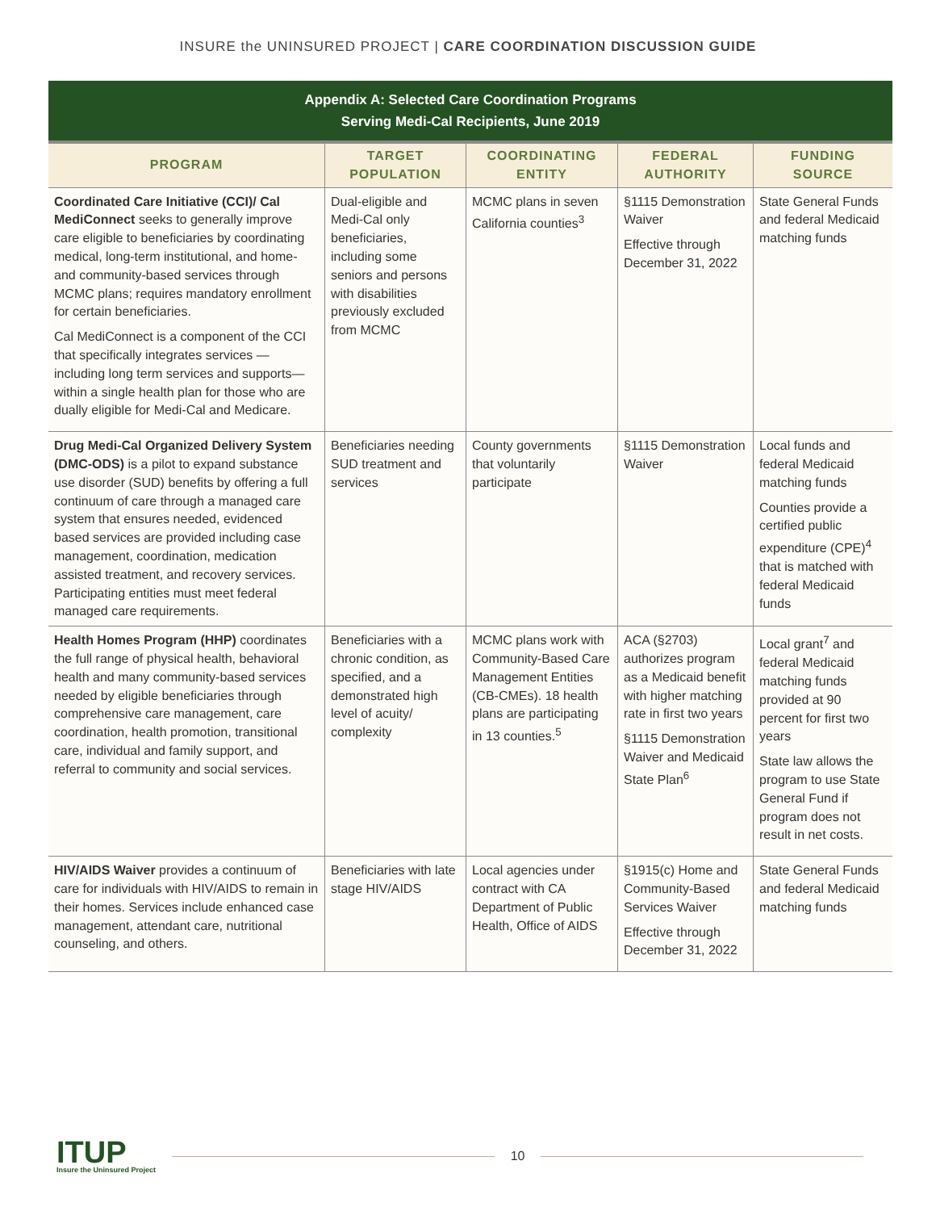INSURE the UNINSURED PROJECT | CARE COORDINATION DISCUSSION GUIDE
| Appendix A: Selected Care Coordination Programs Serving Medi-Cal Recipients, June 2019 | | | | |
| PROGRAM | TARGET POPULATION | COORDINATING ENTITY | FEDERAL AUTHORITY | FUNDING SOURCE |
| Coordinated Care Initiative (CCI)/ Cal MediConnect seeks to generally improve care eligible to beneficiaries by coordinating medical, long-term institutional, and home-and community-based services through MCMC plans; requires mandatory enrollment for certain beneficiaries. Cal MediConnect is a component of the CCI that specifically integrates services —including long term services and supports—within a single health plan for those who are dually eligible for Medi-Cal and Medicare. | Dual-eligible and Medi-Cal only beneficiaries, including some seniors and persons with disabilities previously excluded from MCMC | MCMC plans in seven California counties<sup>3</sup> | §1115 Demonstration Waiver Effective through December 31, 2022 | State General Funds and federal Medicaid matching funds |
| Drug Medi-Cal Organized Delivery System (DMC-ODS) is a pilot to expand substance use disorder (SUD) benefits by offering a full continuum of care through a managed care system that ensures needed, evidenced based services are provided including case management, coordination, medication assisted treatment, and recovery services. Participating entities must meet federal managed care requirements. | Beneficiaries needing SUD treatment and services | County governments that voluntarily participate | §1115 Demonstration Waiver | Local funds and federal Medicaid matching funds Counties provide a certified public expenditure (CPE)<sup>4</sup> that is matched with federal Medicaid funds |
| Health Homes Program (HHP) coordinates the full range of physical health, behavioral health and many community-based services needed by eligible beneficiaries through comprehensive care management, care coordination, health promotion, transitional care, individual and family support, and referral to community and social services. | Beneficiaries with a chronic condition, as specified, and a demonstrated high level of acuity/ complexity | MCMC plans work with Community-Based Care Management Entities (CB-CMEs). 18 health plans are participating in 13 counties.<sup>5</sup> | ACA (§2703) authorizes program as a Medicaid benefit with higher matching rate in first two years §1115 Demonstration Waiver and Medicaid State Plan<sup>6</sup> | Local grant<sup>7</sup> and federal Medicaid matching funds provided at 90 percent for first two years State law allows the program to use State General Fund if program does not result in net costs. |
| HIV/AIDS Waiver provides a continuum of care for individuals with HIV/AIDS to remain in their homes. Services include enhanced case management, attendant care, nutritional counseling, and others. | Beneficiaries with late stage HIV/AIDS | Local agencies under contract with CA Department of Public Health, Office of AIDS | §1915(c) Home and Community-Based Services Waiver Effective through December 31, 2022 | State General Funds and federal Medicaid matching funds |
ITUP
Insure the Uninsured Project
10